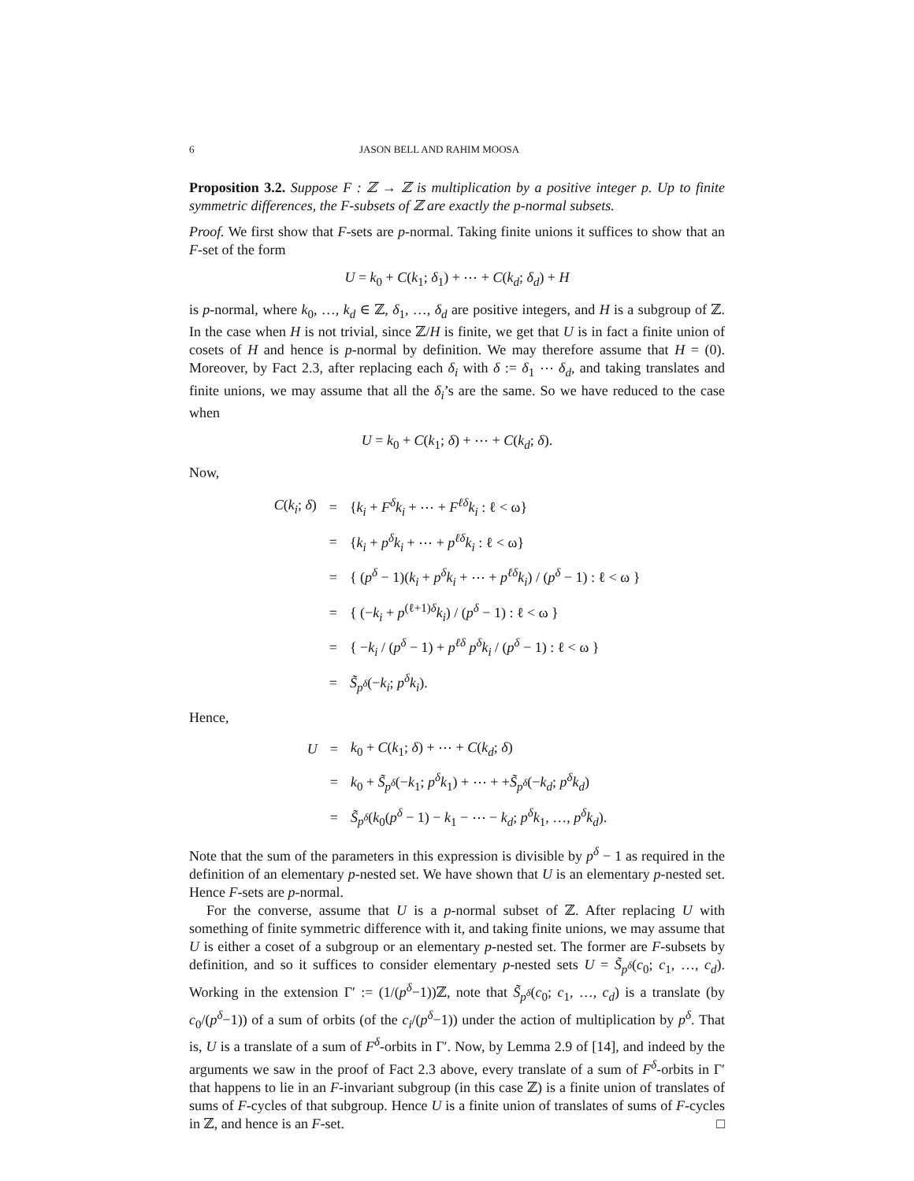6 JASON BELL AND RAHIM MOOSA
Proposition 3.2. Suppose F : ℤ → ℤ is multiplication by a positive integer p. Up to finite symmetric differences, the F-subsets of ℤ are exactly the p-normal subsets.
Proof. We first show that F-sets are p-normal. Taking finite unions it suffices to show that an F-set of the form
U = k<sub>0</sub> + C(k<sub>1</sub>; δ<sub>1</sub>) + ⋯ + C(k<sub>d</sub>; δ<sub>d</sub>) + H
is p-normal, where k<sub>0</sub>, …, k<sub>d</sub> ∈ ℤ, δ<sub>1</sub>, …, δ<sub>d</sub> are positive integers, and H is a subgroup of ℤ. In the case when H is not trivial, since ℤ/H is finite, we get that U is in fact a finite union of cosets of H and hence is p-normal by definition. We may therefore assume that H = (0). Moreover, by Fact 2.3, after replacing each δ<sub>i</sub> with δ := δ<sub>1</sub> ⋯ δ<sub>d</sub>, and taking translates and finite unions, we may assume that all the δ<sub>i</sub>’s are the same. So we have reduced to the case when
U = k<sub>0</sub> + C(k<sub>1</sub>; δ) + ⋯ + C(k<sub>d</sub>; δ).
Now,
| C ( k<sub>i</sub> ; δ ) | = | { k<sub>i</sub> + F<sup>δ</sup>k<sub>i</sub> + ⋯ + F<sup>ℓδ</sup>k<sub>i</sub> : ℓ < ω} |
| | = | { k<sub>i</sub> + p<sup>δ</sup>k<sub>i</sub> + ⋯ + p<sup>ℓδ</sup>k<sub>i</sub> : ℓ < ω} |
| | = | { ( p<sup>δ</sup> − 1)( k<sub>i</sub> + p<sup>δ</sup>k<sub>i</sub> + ⋯ + p<sup>ℓδ</sup>k<sub>i</sub> ) / ( p<sup>δ</sup> − 1) : ℓ < ω } |
| | = | { (− k<sub>i</sub> + p<sup>(ℓ+1)δ</sup> k<sub>i</sub> ) / ( p<sup>δ</sup> − 1) : ℓ < ω } |
| | = | { − k<sub>i</sub> / ( p<sup>δ</sup> − 1) + p<sup>ℓδ</sup> p<sup>δ</sup>k<sub>i</sub> / ( p<sup>δ</sup> − 1) : ℓ < ω } |
| | = | S̃<sub>p<sup>δ</sup></sub>(− k<sub>i</sub> ; p<sup>δ</sup>k<sub>i</sub> ). |
Hence,
| U | = | k<sub>0</sub> + C ( k<sub>1</sub>; δ ) + ⋯ + C ( k<sub>d</sub> ; δ ) |
| | = | k<sub>0</sub> + S̃<sub>p<sup>δ</sup></sub>(− k<sub>1</sub>; p<sup>δ</sup>k<sub>1</sub>) + ⋯ + + S̃<sub>p<sup>δ</sup></sub>(− k<sub>d</sub> ; p<sup>δ</sup>k<sub>d</sub> ) |
| | = | S̃<sub>p<sup>δ</sup></sub>( k<sub>0</sub>( p<sup>δ</sup> − 1) − k<sub>1</sub> − ⋯ − k<sub>d</sub> ; p<sup>δ</sup>k<sub>1</sub>, …, p<sup>δ</sup>k<sub>d</sub> ). |
Note that the sum of the parameters in this expression is divisible by p<sup>δ</sup> − 1 as required in the definition of an elementary p-nested set. We have shown that U is an elementary p-nested set. Hence F-sets are p-normal.
For the converse, assume that U is a p-normal subset of ℤ. After replacing U with something of finite symmetric difference with it, and taking finite unions, we may assume that U is either a coset of a subgroup or an elementary p-nested set. The former are F-subsets by definition, and so it suffices to consider elementary p-nested sets U = S̃<sub>p<sup>δ</sup></sub>(c<sub>0</sub>; c<sub>1</sub>, …, c<sub>d</sub>). Working in the extension Γ′ := (1/(p<sup>δ</sup>−1))ℤ, note that S̃<sub>p<sup>δ</sup></sub>(c<sub>0</sub>; c<sub>1</sub>, …, c<sub>d</sub>) is a translate (by c<sub>0</sub>/(p<sup>δ</sup>−1)) of a sum of orbits (of the c<sub>i</sub>/(p<sup>δ</sup>−1)) under the action of multiplication by p<sup>δ</sup>. That is, U is a translate of a sum of F<sup>δ</sup>-orbits in Γ′. Now, by Lemma 2.9 of [14], and indeed by the arguments we saw in the proof of Fact 2.3 above, every translate of a sum of F<sup>δ</sup>-orbits in Γ′ that happens to lie in an F-invariant subgroup (in this case ℤ) is a finite union of translates of sums of F-cycles of that subgroup. Hence U is a finite union of translates of sums of F-cycles in ℤ, and hence is an F-set. □